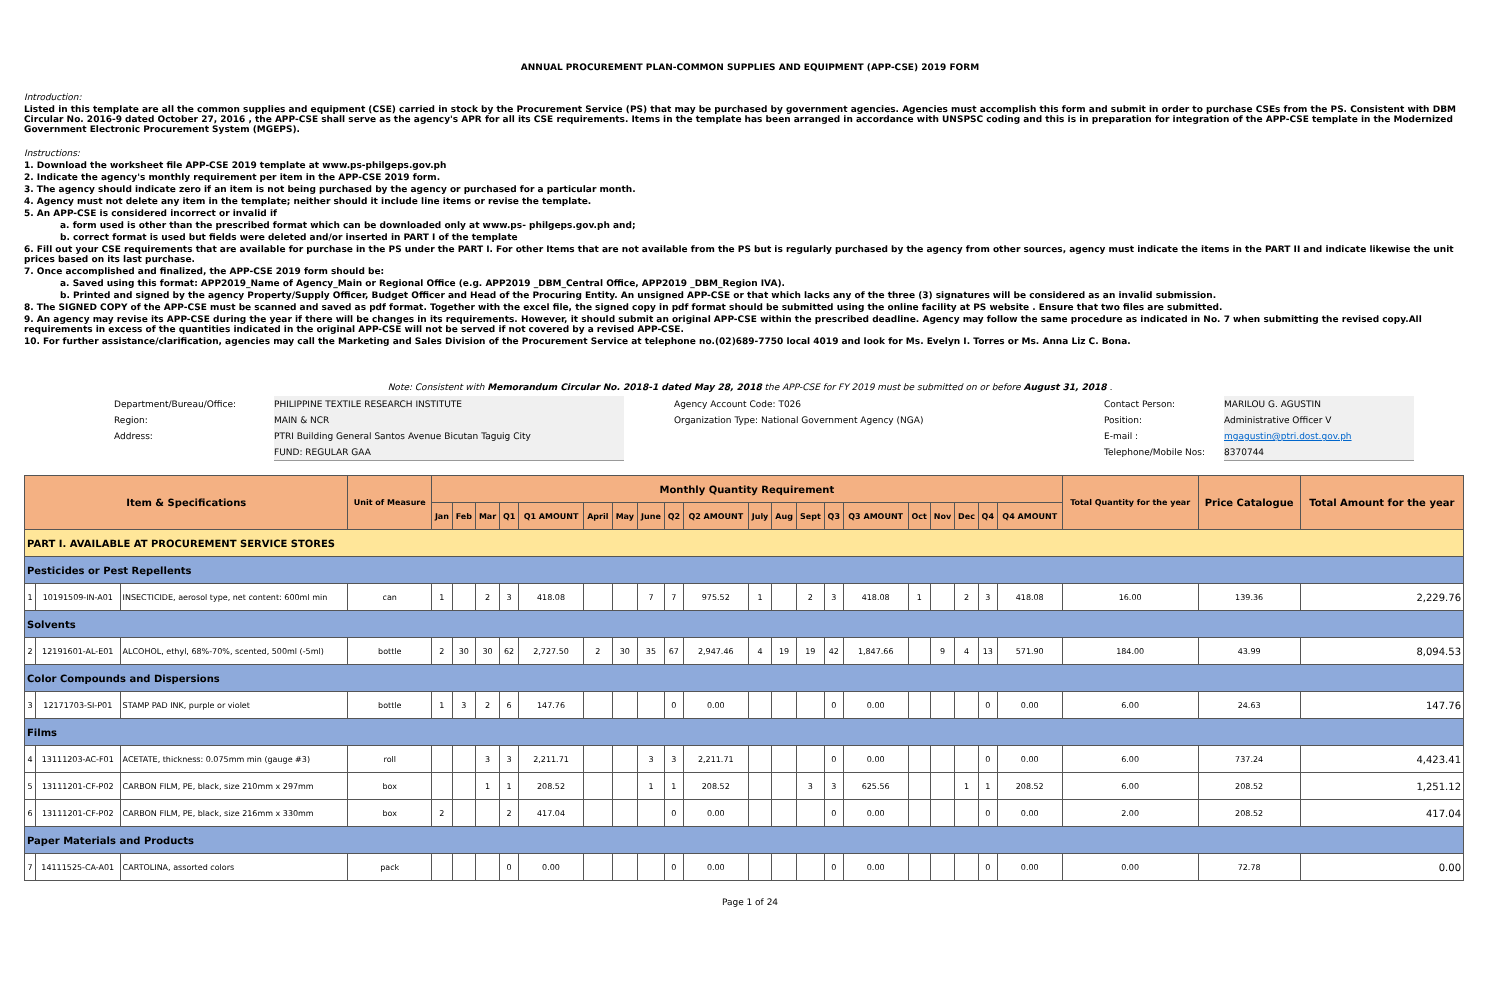ANNUAL PROCUREMENT PLAN-COMMON SUPPLIES AND EQUIPMENT (APP-CSE) 2019 FORM
Introduction:
Listed in this template are all the common supplies and equipment (CSE) carried in stock by the Procurement Service (PS) that may be purchased by government agencies. Agencies must accomplish this form and submit in order to purchase CSEs from the PS. Consistent with DBM Circular No. 2016-9 dated October 27, 2016 , the APP-CSE shall serve as the agency's APR for all its CSE requirements. Items in the template has been arranged in accordance with UNSPSC coding and this is in preparation for integration of the APP-CSE template in the Modernized Government Electronic Procurement System (MGEPS).
Instructions:
1. Download the worksheet file APP-CSE 2019 template at www.ps-philgeps.gov.ph
2. Indicate the agency's monthly requirement per item in the APP-CSE 2019 form.
3. The agency should indicate zero if an item is not being purchased by the agency or purchased for a particular month.
4. Agency must not delete any item in the template; neither should it include line items or revise the template.
5. An APP-CSE is considered incorrect or invalid if
a. form used is other than the prescribed format which can be downloaded only at www.ps- philgeps.gov.ph and;
b. correct format is used but fields were deleted and/or inserted in PART I of the template
6. Fill out your CSE requirements that are available for purchase in the PS under the PART I. For other Items that are not available from the PS but is regularly purchased by the agency from other sources, agency must indicate the items in the PART II and indicate likewise the unit prices based on its last purchase.
7. Once accomplished and finalized, the APP-CSE 2019 form should be:
a. Saved using this format: APP2019_Name of Agency_Main or Regional Office (e.g. APP2019 _DBM_Central Office, APP2019 _DBM_Region IVA).
b. Printed and signed by the agency Property/Supply Officer, Budget Officer and Head of the Procuring Entity. An unsigned APP-CSE or that which lacks any of the three (3) signatures will be considered as an invalid submission.
8. The SIGNED COPY of the APP-CSE must be scanned and saved as pdf format. Together with the excel file, the signed copy in pdf format should be submitted using the online facility at PS website . Ensure that two files are submitted.
9. An agency may revise its APP-CSE during the year if there will be changes in its requirements. However, it should submit an original APP-CSE within the prescribed deadline. Agency may follow the same procedure as indicated in No. 7 when submitting the revised copy.All requirements in excess of the quantities indicated in the original APP-CSE will not be served if not covered by a revised APP-CSE.
10. For further assistance/clarification, agencies may call the Marketing and Sales Division of the Procurement Service at telephone no.(02)689-7750 local 4019 and look for Ms. Evelyn I. Torres or Ms. Anna Liz C. Bona.
Note: Consistent with Memorandum Circular No. 2018-1 dated May 28, 2018 the APP-CSE for FY 2019 must be submitted on or before August 31, 2018 .
Department/Bureau/Office:
Region:
Address:
PHILIPPINE TEXTILE RESEARCH INSTITUTE
MAIN & NCR
PTRI Building General Santos Avenue Bicutan Taguig City
FUND: REGULAR GAA
Agency Account Code: T026
Organization Type: National Government Agency (NGA)
Contact Person:
Position:
E-mail :
Telephone/Mobile Nos:
MARILOU G. AGUSTIN
Administrative Officer V
mgagustin@ptri.dost.gov.ph
8370744
| Item & Specifications | | | Unit of Measure | Monthly Quantity Requirement | | | | | | | | | | | | | | | | | | | | Total Quantity for the year | Price Catalogue | Total Amount for the year |
| --- | --- | --- | --- | --- | --- | --- | --- | --- | --- | --- | --- | --- | --- | --- | --- | --- | --- | --- | --- | --- | --- | --- | --- | --- | --- | --- |
| | | | | Jan | Feb | Mar | Q1 | Q1 AMOUNT | April | May | June | Q2 | Q2 AMOUNT | July | Aug | Sept | Q3 | Q3 AMOUNT | Oct | Nov | Dec | Q4 | Q4 AMOUNT | | | |
| PART I. AVAILABLE AT PROCUREMENT SERVICE STORES | | | | | | | | | | | | | | | | | | | | | | | | | | |
| Pesticides or Pest Repellents | | | | | | | | | | | | | | | | | | | | | | | | | | |
| 1 | 10191509-IN-A01 | INSECTICIDE, aerosol type, net content: 600ml min | can | 1 | | 2 | 3 | 418.08 | | | 7 | 7 | 975.52 | 1 | | 2 | 3 | 418.08 | 1 | | 2 | 3 | 418.08 | 16.00 | 139.36 | 2,229.76 |
| Solvents | | | | | | | | | | | | | | | | | | | | | | | | | | |
| 2 | 12191601-AL-E01 | ALCOHOL, ethyl, 68%-70%, scented, 500ml (-5ml) | bottle | 2 | 30 | 30 | 62 | 2,727.50 | 2 | 30 | 35 | 67 | 2,947.46 | 4 | 19 | 19 | 42 | 1,847.66 | | 9 | 4 | 13 | 571.90 | 184.00 | 43.99 | 8,094.53 |
| Color Compounds and Dispersions | | | | | | | | | | | | | | | | | | | | | | | | | | |
| 3 | 12171703-SI-P01 | STAMP PAD INK, purple or violet | bottle | 1 | 3 | 2 | 6 | 147.76 | | | | 0 | 0.00 | | | | 0 | 0.00 | | | | 0 | 0.00 | 6.00 | 24.63 | 147.76 |
| Films | | | | | | | | | | | | | | | | | | | | | | | | | | |
| 4 | 13111203-AC-F01 | ACETATE, thickness: 0.075mm min (gauge #3) | roll | | | 3 | 3 | 2,211.71 | | | 3 | 3 | 2,211.71 | | | | 0 | 0.00 | | | | 0 | 0.00 | 6.00 | 737.24 | 4,423.41 |
| 5 | 13111201-CF-P02 | CARBON FILM, PE, black, size 210mm x 297mm | box | | | 1 | 1 | 208.52 | | | 1 | 1 | 208.52 | | | 3 | 3 | 625.56 | | | 1 | 1 | 208.52 | 6.00 | 208.52 | 1,251.12 |
| 6 | 13111201-CF-P02 | CARBON FILM, PE, black, size 216mm x 330mm | box | 2 | | | 2 | 417.04 | | | | 0 | 0.00 | | | | 0 | 0.00 | | | | 0 | 0.00 | 2.00 | 208.52 | 417.04 |
| Paper Materials and Products | | | | | | | | | | | | | | | | | | | | | | | | | | |
| 7 | 14111525-CA-A01 | CARTOLINA, assorted colors | pack | | | | 0 | 0.00 | | | | 0 | 0.00 | | | | 0 | 0.00 | | | | 0 | 0.00 | 0.00 | 72.78 | 0.00 |
Page 1 of 24